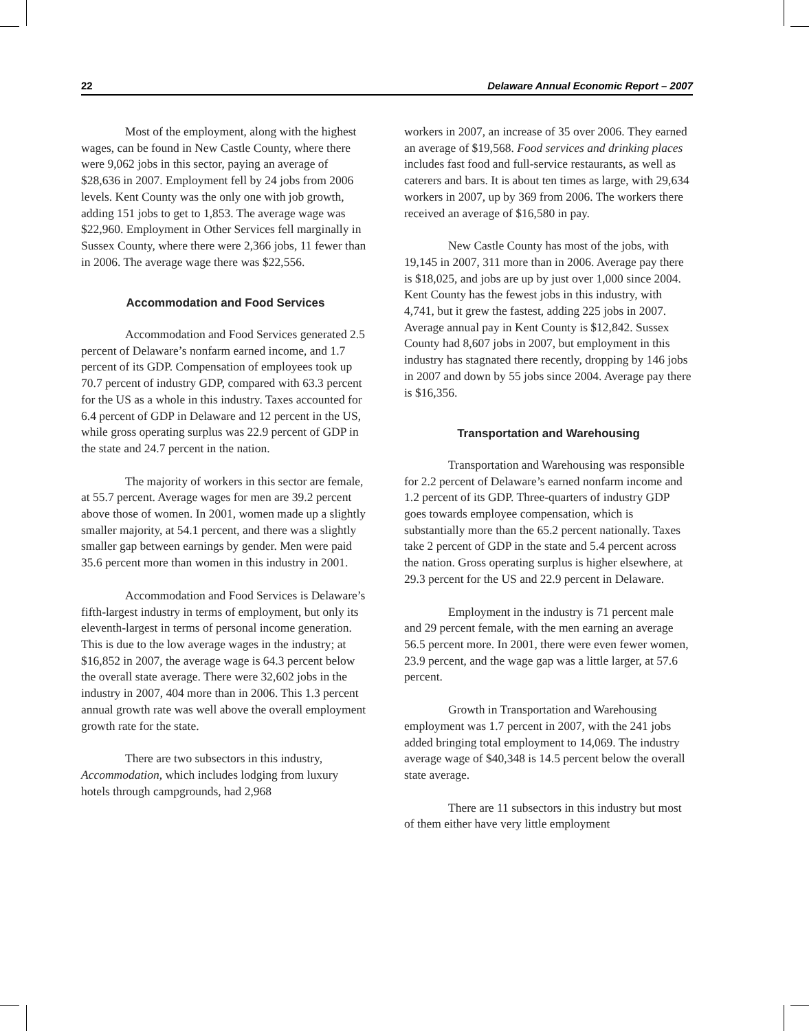22 Delaware Annual Economic Report – 2007
Most of the employment, along with the highest wages, can be found in New Castle County, where there were 9,062 jobs in this sector, paying an average of $28,636 in 2007. Employment fell by 24 jobs from 2006 levels. Kent County was the only one with job growth, adding 151 jobs to get to 1,853. The average wage was $22,960. Employment in Other Services fell marginally in Sussex County, where there were 2,366 jobs, 11 fewer than in 2006. The average wage there was $22,556.
Accommodation and Food Services
Accommodation and Food Services generated 2.5 percent of Delaware’s nonfarm earned income, and 1.7 percent of its GDP. Compensation of employees took up 70.7 percent of industry GDP, compared with 63.3 percent for the US as a whole in this industry. Taxes accounted for 6.4 percent of GDP in Delaware and 12 percent in the US, while gross operating surplus was 22.9 percent of GDP in the state and 24.7 percent in the nation.
The majority of workers in this sector are female, at 55.7 percent. Average wages for men are 39.2 percent above those of women. In 2001, women made up a slightly smaller majority, at 54.1 percent, and there was a slightly smaller gap between earnings by gender. Men were paid 35.6 percent more than women in this industry in 2001.
Accommodation and Food Services is Delaware’s fifth-largest industry in terms of employment, but only its eleventh-largest in terms of personal income generation. This is due to the low average wages in the industry; at $16,852 in 2007, the average wage is 64.3 percent below the overall state average. There were 32,602 jobs in the industry in 2007, 404 more than in 2006. This 1.3 percent annual growth rate was well above the overall employment growth rate for the state.
There are two subsectors in this industry, Accommodation, which includes lodging from luxury hotels through campgrounds, had 2,968
workers in 2007, an increase of 35 over 2006. They earned an average of $19,568. Food services and drinking places includes fast food and full-service restaurants, as well as caterers and bars. It is about ten times as large, with 29,634 workers in 2007, up by 369 from 2006. The workers there received an average of $16,580 in pay.
New Castle County has most of the jobs, with 19,145 in 2007, 311 more than in 2006. Average pay there is $18,025, and jobs are up by just over 1,000 since 2004. Kent County has the fewest jobs in this industry, with 4,741, but it grew the fastest, adding 225 jobs in 2007. Average annual pay in Kent County is $12,842. Sussex County had 8,607 jobs in 2007, but employment in this industry has stagnated there recently, dropping by 146 jobs in 2007 and down by 55 jobs since 2004. Average pay there is $16,356.
Transportation and Warehousing
Transportation and Warehousing was responsible for 2.2 percent of Delaware’s earned nonfarm income and 1.2 percent of its GDP. Three-quarters of industry GDP goes towards employee compensation, which is substantially more than the 65.2 percent nationally. Taxes take 2 percent of GDP in the state and 5.4 percent across the nation. Gross operating surplus is higher elsewhere, at 29.3 percent for the US and 22.9 percent in Delaware.
Employment in the industry is 71 percent male and 29 percent female, with the men earning an average 56.5 percent more. In 2001, there were even fewer women, 23.9 percent, and the wage gap was a little larger, at 57.6 percent.
Growth in Transportation and Warehousing employment was 1.7 percent in 2007, with the 241 jobs added bringing total employment to 14,069. The industry average wage of $40,348 is 14.5 percent below the overall state average.
There are 11 subsectors in this industry but most of them either have very little employment